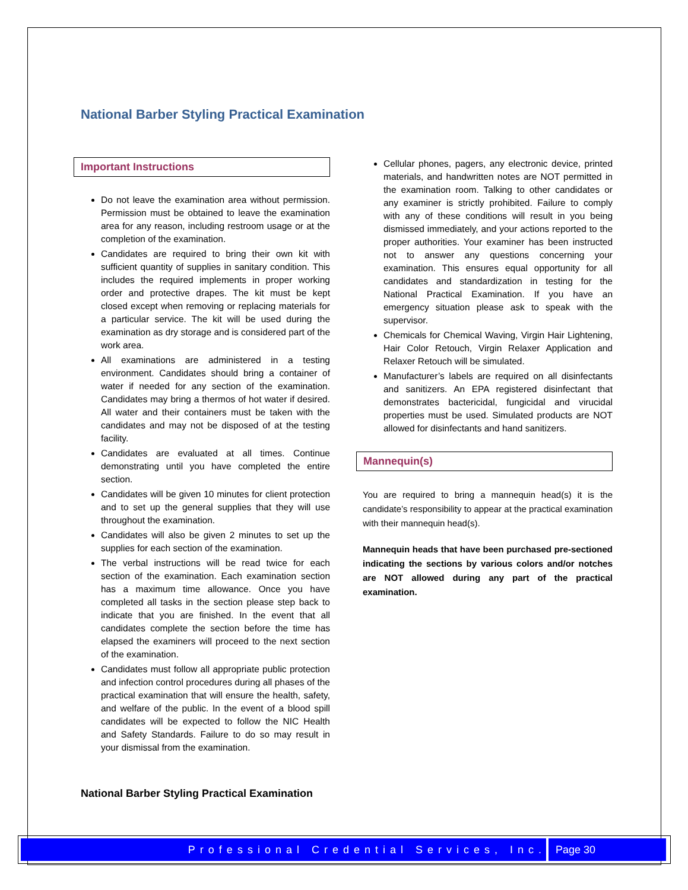National Barber Styling Practical Examination
Important Instructions
Do not leave the examination area without permission. Permission must be obtained to leave the examination area for any reason, including restroom usage or at the completion of the examination.
Candidates are required to bring their own kit with sufficient quantity of supplies in sanitary condition. This includes the required implements in proper working order and protective drapes. The kit must be kept closed except when removing or replacing materials for a particular service. The kit will be used during the examination as dry storage and is considered part of the work area.
All examinations are administered in a testing environment. Candidates should bring a container of water if needed for any section of the examination. Candidates may bring a thermos of hot water if desired. All water and their containers must be taken with the candidates and may not be disposed of at the testing facility.
Candidates are evaluated at all times. Continue demonstrating until you have completed the entire section.
Candidates will be given 10 minutes for client protection and to set up the general supplies that they will use throughout the examination.
Candidates will also be given 2 minutes to set up the supplies for each section of the examination.
The verbal instructions will be read twice for each section of the examination. Each examination section has a maximum time allowance. Once you have completed all tasks in the section please step back to indicate that you are finished. In the event that all candidates complete the section before the time has elapsed the examiners will proceed to the next section of the examination.
Candidates must follow all appropriate public protection and infection control procedures during all phases of the practical examination that will ensure the health, safety, and welfare of the public. In the event of a blood spill candidates will be expected to follow the NIC Health and Safety Standards. Failure to do so may result in your dismissal from the examination.
Cellular phones, pagers, any electronic device, printed materials, and handwritten notes are NOT permitted in the examination room. Talking to other candidates or any examiner is strictly prohibited. Failure to comply with any of these conditions will result in you being dismissed immediately, and your actions reported to the proper authorities. Your examiner has been instructed not to answer any questions concerning your examination. This ensures equal opportunity for all candidates and standardization in testing for the National Practical Examination. If you have an emergency situation please ask to speak with the supervisor.
Chemicals for Chemical Waving, Virgin Hair Lightening, Hair Color Retouch, Virgin Relaxer Application and Relaxer Retouch will be simulated.
Manufacturer’s labels are required on all disinfectants and sanitizers. An EPA registered disinfectant that demonstrates bactericidal, fungicidal and virucidal properties must be used. Simulated products are NOT allowed for disinfectants and hand sanitizers.
Mannequin(s)
You are required to bring a mannequin head(s) it is the candidate’s responsibility to appear at the practical examination with their mannequin head(s).
Mannequin heads that have been purchased pre-sectioned indicating the sections by various colors and/or notches are NOT allowed during any part of the practical examination.
National Barber Styling Practical Examination
Professional Credential Services, Inc. Page 30